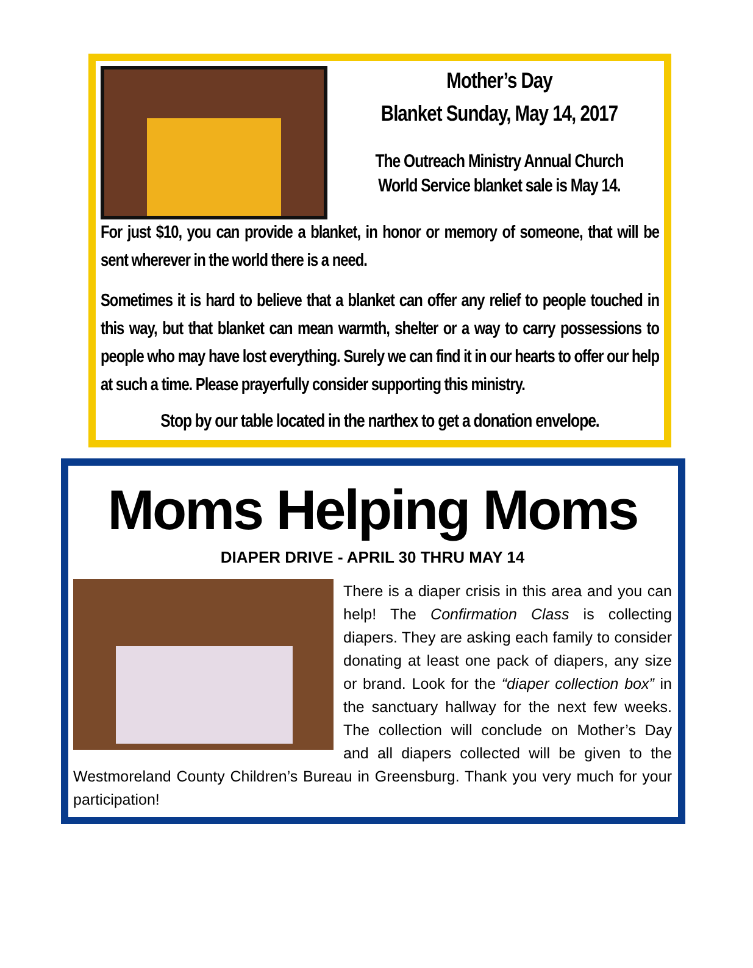Mother’s Day
Blanket Sunday, May 14, 2017
The Outreach Ministry Annual Church
World Service blanket sale is May 14.
For just $10, you can provide a blanket, in honor or memory of someone, that will be sent wherever in the world there is a need.
Sometimes it is hard to believe that a blanket can offer any relief to people touched in this way, but that blanket can mean warmth, shelter or a way to carry possessions to people who may have lost everything. Surely we can find it in our hearts to offer our help at such a time. Please prayerfully consider supporting this ministry.
Stop by our table located in the narthex to get a donation envelope.
Moms Helping Moms
DIAPER DRIVE - APRIL 30 THRU MAY 14
There is a diaper crisis in this area and you can help! The Confirmation Class is collecting diapers. They are asking each family to consider donating at least one pack of diapers, any size or brand. Look for the “diaper collection box” in the sanctuary hallway for the next few weeks. The collection will conclude on Mother’s Day and all diapers collected will be given to the Westmoreland County Children’s Bureau in Greensburg. Thank you very much for your participation!